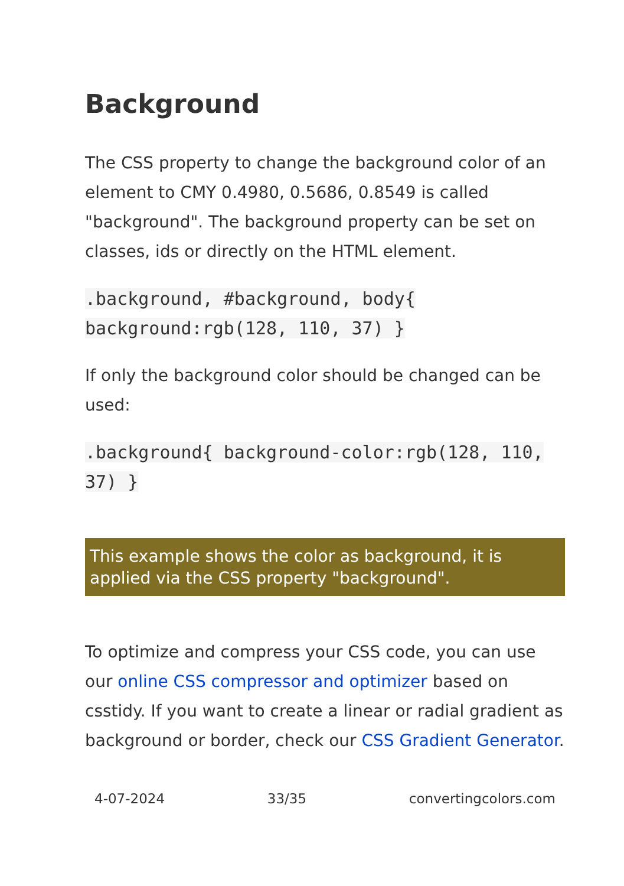Background
The CSS property to change the background color of an element to CMY 0.4980, 0.5686, 0.8549 is called "background". The background property can be set on classes, ids or directly on the HTML element.
.background, #background, body{ background:rgb(128, 110, 37) }
If only the background color should be changed can be used:
.background{ background-color:rgb(128, 110, 37) }
This example shows the color as background, it is applied via the CSS property "background".
To optimize and compress your CSS code, you can use our online CSS compressor and optimizer based on csstidy. If you want to create a linear or radial gradient as background or border, check our CSS Gradient Generator.
4-07-2024 33/35 convertingcolors.com